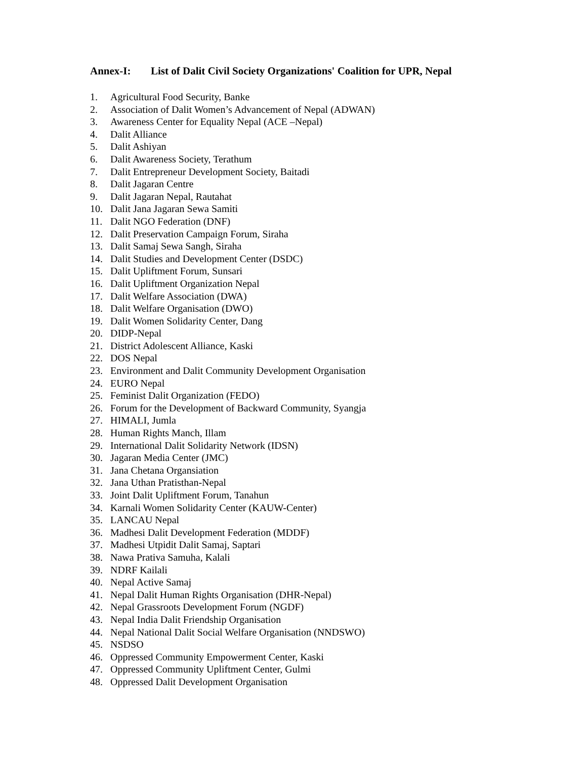Annex-I: List of Dalit Civil Society Organizations' Coalition for UPR, Nepal
1. Agricultural Food Security, Banke
2. Association of Dalit Women’s Advancement of Nepal (ADWAN)
3. Awareness Center for Equality Nepal (ACE –Nepal)
4. Dalit Alliance
5. Dalit Ashiyan
6. Dalit Awareness Society, Terathum
7. Dalit Entrepreneur Development Society, Baitadi
8. Dalit Jagaran Centre
9. Dalit Jagaran Nepal, Rautahat
10. Dalit Jana Jagaran Sewa Samiti
11. Dalit NGO Federation (DNF)
12. Dalit Preservation Campaign Forum, Siraha
13. Dalit Samaj Sewa Sangh, Siraha
14. Dalit Studies and Development Center (DSDC)
15. Dalit Upliftment Forum, Sunsari
16. Dalit Upliftment Organization Nepal
17. Dalit Welfare Association (DWA)
18. Dalit Welfare Organisation (DWO)
19. Dalit Women Solidarity Center, Dang
20. DIDP-Nepal
21. District Adolescent Alliance, Kaski
22. DOS Nepal
23. Environment and Dalit Community Development Organisation
24. EURO Nepal
25. Feminist Dalit Organization (FEDO)
26. Forum for the Development of Backward Community, Syangja
27. HIMALI, Jumla
28. Human Rights Manch, Illam
29. International Dalit Solidarity Network (IDSN)
30. Jagaran Media Center (JMC)
31. Jana Chetana Organsiation
32. Jana Uthan Pratisthan-Nepal
33. Joint Dalit Upliftment Forum, Tanahun
34. Karnali Women Solidarity Center (KAUW-Center)
35. LANCAU Nepal
36. Madhesi Dalit Development Federation (MDDF)
37. Madhesi Utpidit Dalit Samaj, Saptari
38. Nawa Prativa Samuha, Kalali
39. NDRF Kailali
40. Nepal Active Samaj
41. Nepal Dalit Human Rights Organisation (DHR-Nepal)
42. Nepal Grassroots Development Forum (NGDF)
43. Nepal India Dalit Friendship Organisation
44. Nepal National Dalit Social Welfare Organisation (NNDSWO)
45. NSDSO
46. Oppressed Community Empowerment Center, Kaski
47. Oppressed Community Upliftment Center, Gulmi
48. Oppressed Dalit Development Organisation